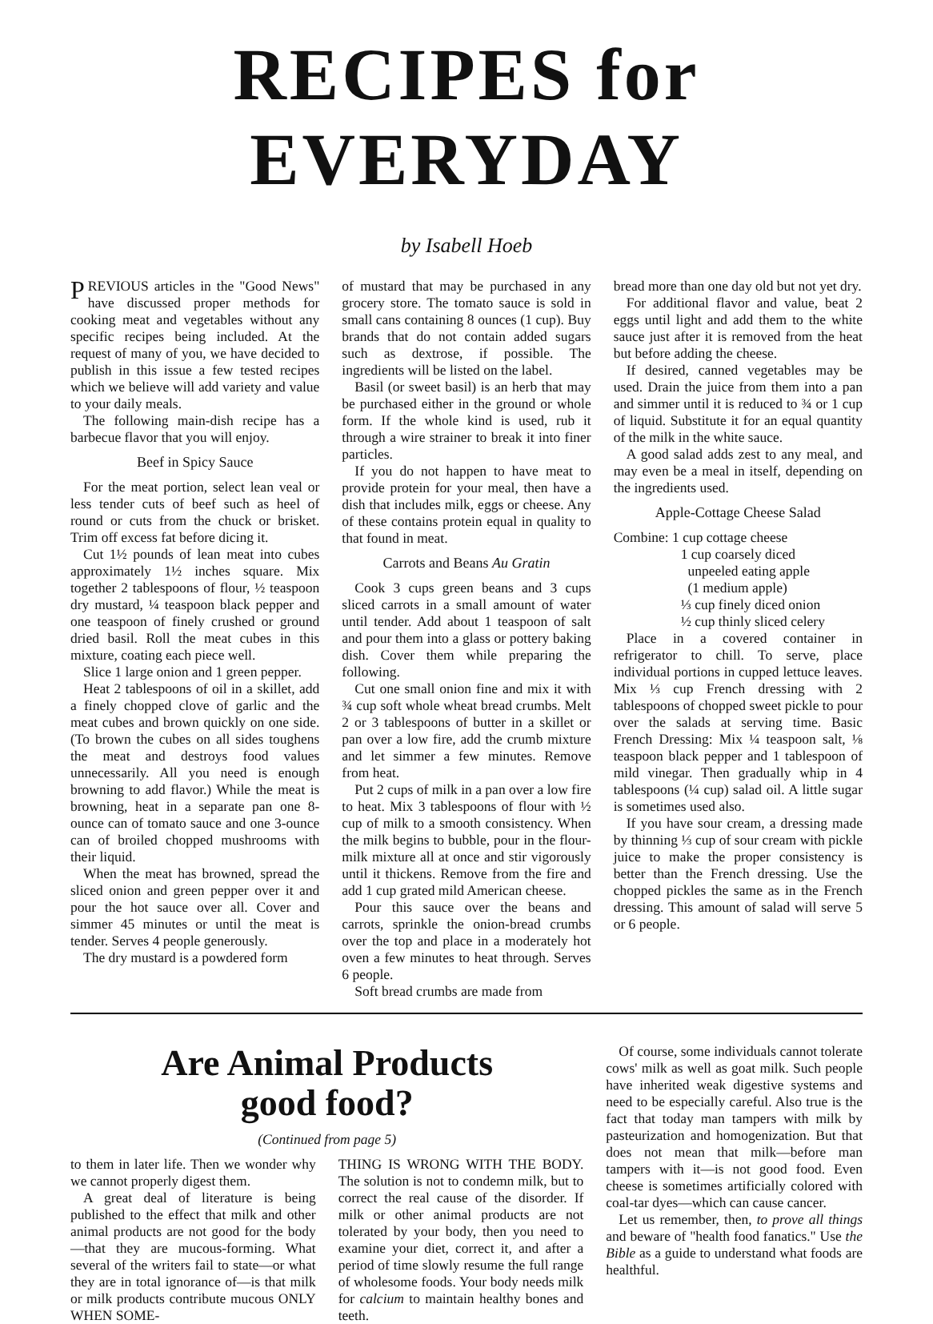RECIPES for EVERYDAY
by Isabell Hoeb
PREVIOUS articles in the "Good News" have discussed proper methods for cooking meat and vegetables without any specific recipes being included. At the request of many of you, we have decided to publish in this issue a few tested recipes which we believe will add variety and value to your daily meals.
The following main-dish recipe has a barbecue flavor that you will enjoy.
Beef in Spicy Sauce
For the meat portion, select lean veal or less tender cuts of beef such as heel of round or cuts from the chuck or brisket. Trim off excess fat before dicing it.
Cut 1½ pounds of lean meat into cubes approximately 1½ inches square. Mix together 2 tablespoons of flour, ½ teaspoon dry mustard, ¼ teaspoon black pepper and one teaspoon of finely crushed or ground dried basil. Roll the meat cubes in this mixture, coating each piece well.
Slice 1 large onion and 1 green pepper.
Heat 2 tablespoons of oil in a skillet, add a finely chopped clove of garlic and the meat cubes and brown quickly on one side. (To brown the cubes on all sides toughens the meat and destroys food values unnecessarily. All you need is enough browning to add flavor.) While the meat is browning, heat in a separate pan one 8-ounce can of tomato sauce and one 3-ounce can of broiled chopped mushrooms with their liquid.
When the meat has browned, spread the sliced onion and green pepper over it and pour the hot sauce over all. Cover and simmer 45 minutes or until the meat is tender. Serves 4 people generously.
The dry mustard is a powdered form
of mustard that may be purchased in any grocery store. The tomato sauce is sold in small cans containing 8 ounces (1 cup). Buy brands that do not contain added sugars such as dextrose, if possible. The ingredients will be listed on the label.
Basil (or sweet basil) is an herb that may be purchased either in the ground or whole form. If the whole kind is used, rub it through a wire strainer to break it into finer particles.
If you do not happen to have meat to provide protein for your meal, then have a dish that includes milk, eggs or cheese. Any of these contains protein equal in quality to that found in meat.
Carrots and Beans Au Gratin
Cook 3 cups green beans and 3 cups sliced carrots in a small amount of water until tender. Add about 1 teaspoon of salt and pour them into a glass or pottery baking dish. Cover them while preparing the following.
Cut one small onion fine and mix it with ¾ cup soft whole wheat bread crumbs. Melt 2 or 3 tablespoons of butter in a skillet or pan over a low fire, add the crumb mixture and let simmer a few minutes. Remove from heat.
Put 2 cups of milk in a pan over a low fire to heat. Mix 3 tablespoons of flour with ½ cup of milk to a smooth consistency. When the milk begins to bubble, pour in the flour-milk mixture all at once and stir vigorously until it thickens. Remove from the fire and add 1 cup grated mild American cheese.
Pour this sauce over the beans and carrots, sprinkle the onion-bread crumbs over the top and place in a moderately hot oven a few minutes to heat through. Serves 6 people.
Soft bread crumbs are made from
bread more than one day old but not yet dry.
For additional flavor and value, beat 2 eggs until light and add them to the white sauce just after it is removed from the heat but before adding the cheese.
If desired, canned vegetables may be used. Drain the juice from them into a pan and simmer until it is reduced to ¾ or 1 cup of liquid. Substitute it for an equal quantity of the milk in the white sauce.
A good salad adds zest to any meal, and may even be a meal in itself, depending on the ingredients used.
Apple-Cottage Cheese Salad
Combine: 1 cup cottage cheese
1 cup coarsely diced
unpeeled eating apple
(1 medium apple)
⅓ cup finely diced onion
½ cup thinly sliced celery
Place in a covered container in refrigerator to chill. To serve, place individual portions in cupped lettuce leaves. Mix ⅓ cup French dressing with 2 tablespoons of chopped sweet pickle to pour over the salads at serving time. Basic French Dressing: Mix ¼ teaspoon salt, ⅛ teaspoon black pepper and 1 tablespoon of mild vinegar. Then gradually whip in 4 tablespoons (¼ cup) salad oil. A little sugar is sometimes used also.
If you have sour cream, a dressing made by thinning ⅓ cup of sour cream with pickle juice to make the proper consistency is better than the French dressing. Use the chopped pickles the same as in the French dressing. This amount of salad will serve 5 or 6 people.
Are Animal Products
good food?
(Continued from page 5)
to them in later life. Then we wonder why we cannot properly digest them.
A great deal of literature is being published to the effect that milk and other animal products are not good for the body—that they are mucous-forming. What several of the writers fail to state—or what they are in total ignorance of—is that milk or milk products contribute mucous ONLY WHEN SOME-
THING IS WRONG WITH THE BODY. The solution is not to condemn milk, but to correct the real cause of the disorder. If milk or other animal products are not tolerated by your body, then you need to examine your diet, correct it, and after a period of time slowly resume the full range of wholesome foods. Your body needs milk for calcium to maintain healthy bones and teeth.
Of course, some individuals cannot tolerate cows' milk as well as goat milk. Such people have inherited weak digestive systems and need to be especially careful. Also true is the fact that today man tampers with milk by pasteurization and homogenization. But that does not mean that milk—before man tampers with it—is not good food. Even cheese is sometimes artificially colored with coal-tar dyes—which can cause cancer.
Let us remember, then, to prove all things and beware of "health food fanatics." Use the Bible as a guide to understand what foods are healthful.